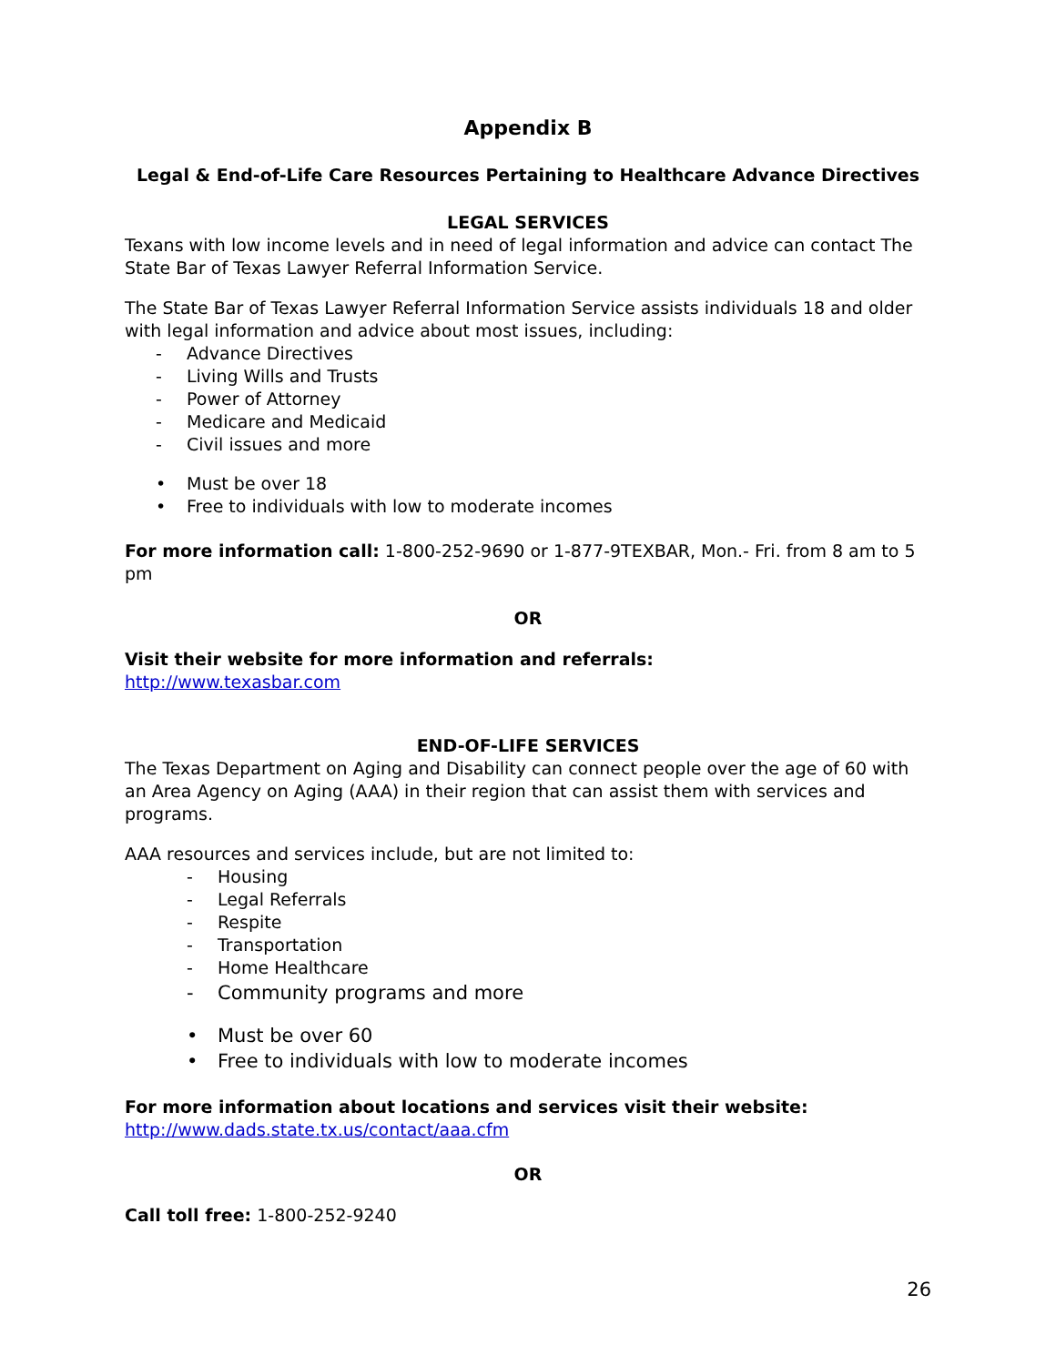Appendix B
Legal & End-of-Life Care Resources Pertaining to Healthcare Advance Directives
LEGAL SERVICES
Texans with low income levels and in need of legal information and advice can contact The State Bar of Texas Lawyer Referral Information Service.
The State Bar of Texas Lawyer Referral Information Service assists individuals 18 and older with legal information and advice about most issues, including:
- Advance Directives
- Living Wills and Trusts
- Power of Attorney
- Medicare and Medicaid
- Civil issues and more
• Must be over 18
• Free to individuals with low to moderate incomes
For more information call: 1-800-252-9690 or 1-877-9TEXBAR, Mon.- Fri. from 8 am to 5 pm
OR
Visit their website for more information and referrals:
http://www.texasbar.com
END-OF-LIFE SERVICES
The Texas Department on Aging and Disability can connect people over the age of 60 with an Area Agency on Aging (AAA) in their region that can assist them with services and programs.
AAA resources and services include, but are not limited to:
- Housing
- Legal Referrals
- Respite
- Transportation
- Home Healthcare
- Community programs and more
• Must be over 60
• Free to individuals with low to moderate incomes
For more information about locations and services visit their website:
http://www.dads.state.tx.us/contact/aaa.cfm
OR
Call toll free: 1-800-252-9240
26